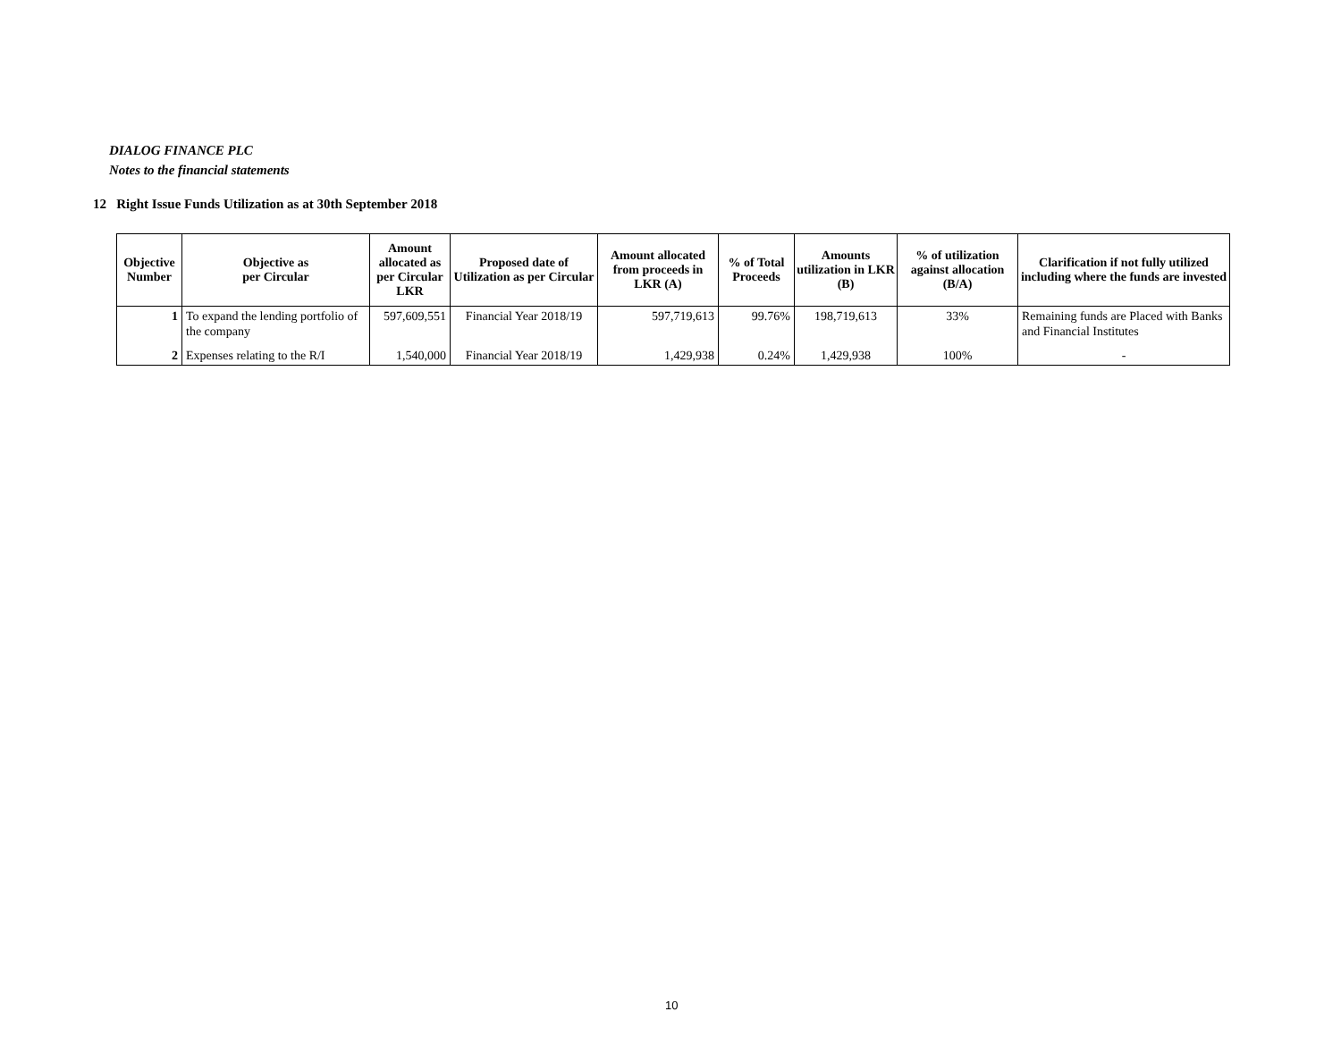DIALOG FINANCE PLC
Notes to the financial statements
12 Right Issue Funds Utilization as at 30th September 2018
| Objective Number | Objective as per Circular | Amount allocated as per Circular LKR | Proposed date of Utilization as per Circular | Amount allocated from proceeds in LKR (A) | % of Total Proceeds | Amounts utilization in LKR (B) | % of utilization against allocation (B/A) | Clarification if not fully utilized including where the funds are invested |
| --- | --- | --- | --- | --- | --- | --- | --- | --- |
| 1 | To expand the lending portfolio of the company | 597,609,551 | Financial Year 2018/19 | 597,719,613 | 99.76% | 198,719,613 | 33% | Remaining funds are Placed with Banks and Financial Institutes |
| 2 | Expenses relating to the R/I | 1,540,000 | Financial Year 2018/19 | 1,429,938 | 0.24% | 1,429,938 | 100% | - |
10